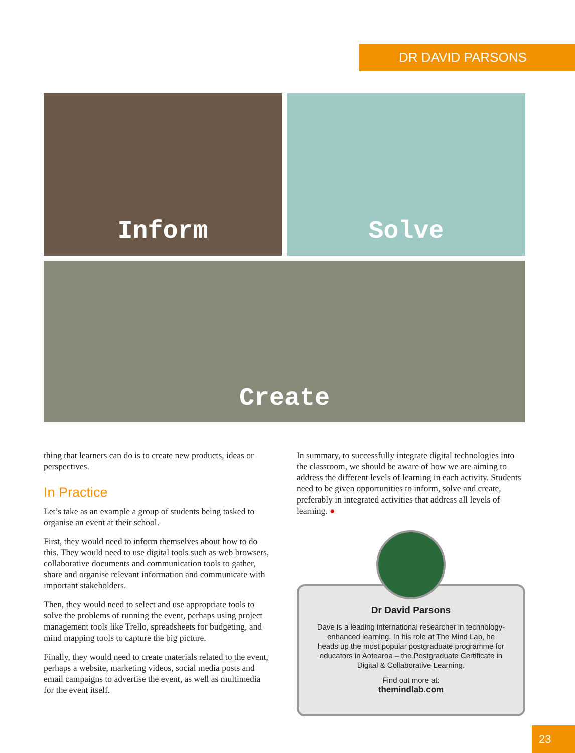DR DAVID PARSONS
Inform Solve
Create
thing that learners can do is to create new products, ideas or perspectives.
In Practice
Let’s take as an example a group of students being tasked to organise an event at their school.
First, they would need to inform themselves about how to do this. They would need to use digital tools such as web browsers, collaborative documents and communication tools to gather, share and organise relevant information and communicate with important stakeholders.
Then, they would need to select and use appropriate tools to solve the problems of running the event, perhaps using project management tools like Trello, spreadsheets for budgeting, and mind mapping tools to capture the big picture.
Finally, they would need to create materials related to the event, perhaps a website, marketing videos, social media posts and email campaigns to advertise the event, as well as multimedia for the event itself.
In summary, to successfully integrate digital technologies into the classroom, we should be aware of how we are aiming to address the different levels of learning in each activity. Students need to be given opportunities to inform, solve and create, preferably in integrated activities that address all levels of learning. ●
Dr David Parsons
Dave is a leading international researcher in technology-enhanced learning. In his role at The Mind Lab, he heads up the most popular postgraduate programme for educators in Aotearoa – the Postgraduate Certificate in Digital & Collaborative Learning.
Find out more at:
themindlab.com
23